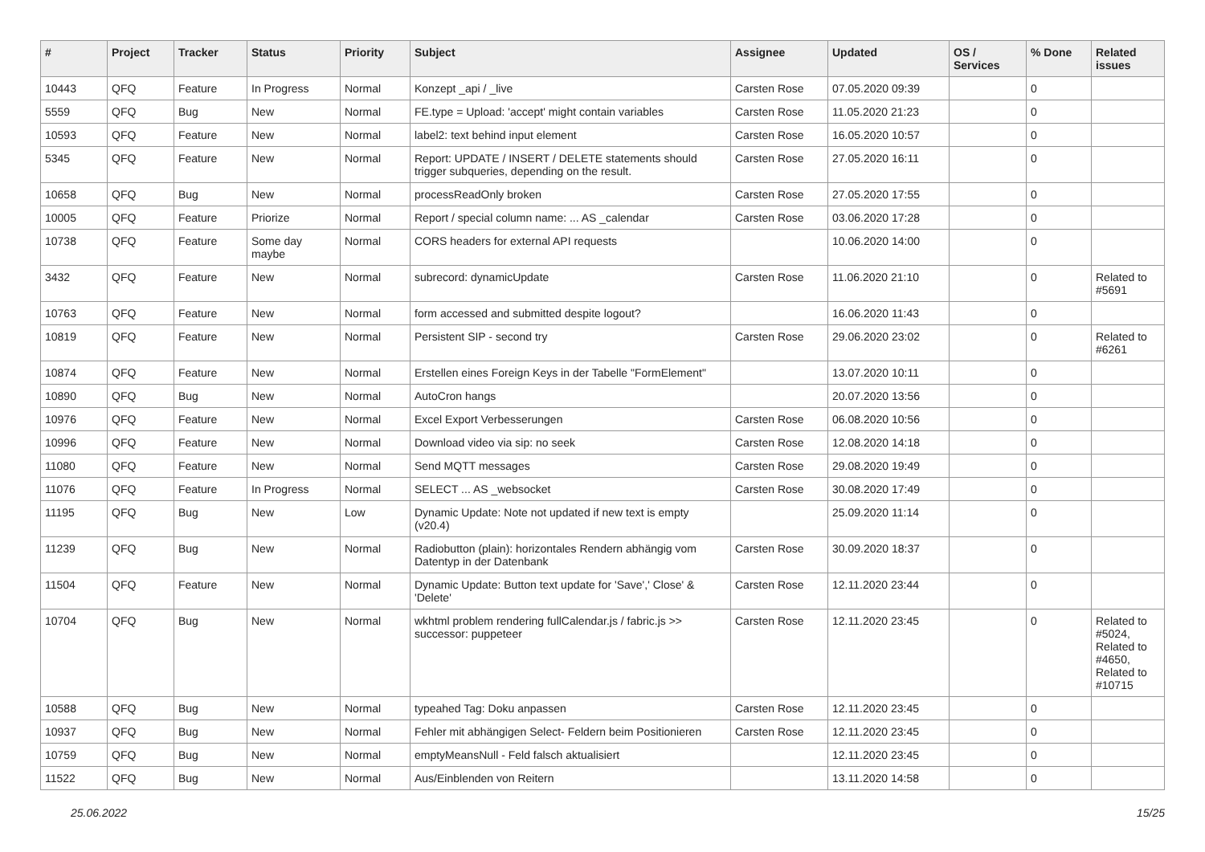| # | Project | Tracker | Status | Priority | Subject | Assignee | Updated | OS / Services | % Done | Related issues |
| --- | --- | --- | --- | --- | --- | --- | --- | --- | --- | --- |
| 10443 | QFQ | Feature | In Progress | Normal | Konzept _api / _live | Carsten Rose | 07.05.2020 09:39 | | 0 | |
| 5559 | QFQ | Bug | New | Normal | FE.type = Upload: 'accept' might contain variables | Carsten Rose | 11.05.2020 21:23 | | 0 | |
| 10593 | QFQ | Feature | New | Normal | label2: text behind input element | Carsten Rose | 16.05.2020 10:57 | | 0 | |
| 5345 | QFQ | Feature | New | Normal | Report: UPDATE / INSERT / DELETE statements should trigger subqueries, depending on the result. | Carsten Rose | 27.05.2020 16:11 | | 0 | |
| 10658 | QFQ | Bug | New | Normal | processReadOnly broken | Carsten Rose | 27.05.2020 17:55 | | 0 | |
| 10005 | QFQ | Feature | Priorize | Normal | Report / special column name: ... AS _calendar | Carsten Rose | 03.06.2020 17:28 | | 0 | |
| 10738 | QFQ | Feature | Some day maybe | Normal | CORS headers for external API requests | | 10.06.2020 14:00 | | 0 | |
| 3432 | QFQ | Feature | New | Normal | subrecord: dynamicUpdate | Carsten Rose | 11.06.2020 21:10 | | 0 | Related to #5691 |
| 10763 | QFQ | Feature | New | Normal | form accessed and submitted despite logout? | | 16.06.2020 11:43 | | 0 | |
| 10819 | QFQ | Feature | New | Normal | Persistent SIP - second try | Carsten Rose | 29.06.2020 23:02 | | 0 | Related to #6261 |
| 10874 | QFQ | Feature | New | Normal | Erstellen eines Foreign Keys in der Tabelle "FormElement" | | 13.07.2020 10:11 | | 0 | |
| 10890 | QFQ | Bug | New | Normal | AutoCron hangs | | 20.07.2020 13:56 | | 0 | |
| 10976 | QFQ | Feature | New | Normal | Excel Export Verbesserungen | Carsten Rose | 06.08.2020 10:56 | | 0 | |
| 10996 | QFQ | Feature | New | Normal | Download video via sip: no seek | Carsten Rose | 12.08.2020 14:18 | | 0 | |
| 11080 | QFQ | Feature | New | Normal | Send MQTT messages | Carsten Rose | 29.08.2020 19:49 | | 0 | |
| 11076 | QFQ | Feature | In Progress | Normal | SELECT ... AS _websocket | Carsten Rose | 30.08.2020 17:49 | | 0 | |
| 11195 | QFQ | Bug | New | Low | Dynamic Update: Note not updated if new text is empty (v20.4) | | 25.09.2020 11:14 | | 0 | |
| 11239 | QFQ | Bug | New | Normal | Radiobutton (plain): horizontales Rendern abhängig vom Datentyp in der Datenbank | Carsten Rose | 30.09.2020 18:37 | | 0 | |
| 11504 | QFQ | Feature | New | Normal | Dynamic Update: Button text update for 'Save',' Close' & 'Delete' | Carsten Rose | 12.11.2020 23:44 | | 0 | |
| 10704 | QFQ | Bug | New | Normal | wkhtml problem rendering fullCalendar.js / fabric.js >> successor: puppeteer | Carsten Rose | 12.11.2020 23:45 | | 0 | Related to #5024, Related to #4650, Related to #10715 |
| 10588 | QFQ | Bug | New | Normal | typeahed Tag: Doku anpassen | Carsten Rose | 12.11.2020 23:45 | | 0 | |
| 10937 | QFQ | Bug | New | Normal | Fehler mit abhängigen Select- Feldern beim Positionieren | Carsten Rose | 12.11.2020 23:45 | | 0 | |
| 10759 | QFQ | Bug | New | Normal | emptyMeansNull - Feld falsch aktualisiert | | 12.11.2020 23:45 | | 0 | |
| 11522 | QFQ | Bug | New | Normal | Aus/Einblenden von Reitern | | 13.11.2020 14:58 | | 0 | |
25.06.2022 15/25